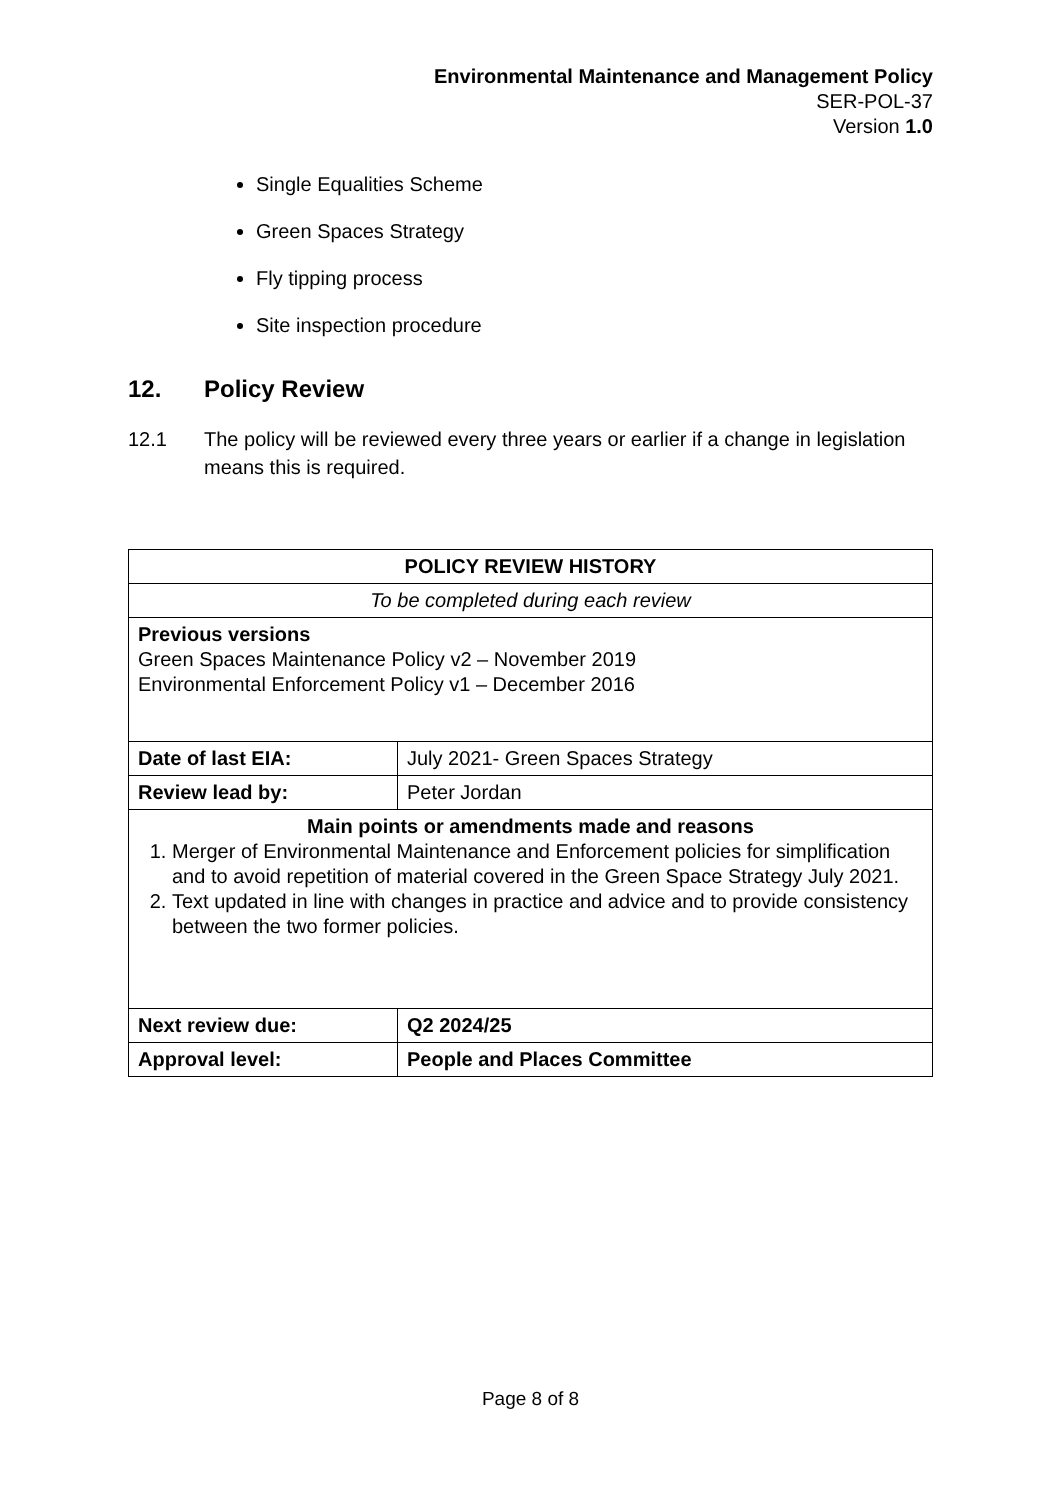Environmental Maintenance and Management Policy
SER-POL-37
Version 1.0
Single Equalities Scheme
Green Spaces Strategy
Fly tipping process
Site inspection procedure
12. Policy Review
12.1 The policy will be reviewed every three years or earlier if a change in legislation means this is required.
| POLICY REVIEW HISTORY | |
| To be completed during each review | |
| Previous versions Green Spaces Maintenance Policy v2 – November 2019 Environmental Enforcement Policy v1 – December 2016 | |
| Date of last EIA: | July 2021- Green Spaces Strategy |
| Review lead by: | Peter Jordan |
| Main points or amendments made and reasons 1. Merger of Environmental Maintenance and Enforcement policies for simplification and to avoid repetition of material covered in the Green Space Strategy July 2021. 2. Text updated in line with changes in practice and advice and to provide consistency between the two former policies. | |
| Next review due: | Q2 2024/25 |
| Approval level: | People and Places Committee |
Page 8 of 8